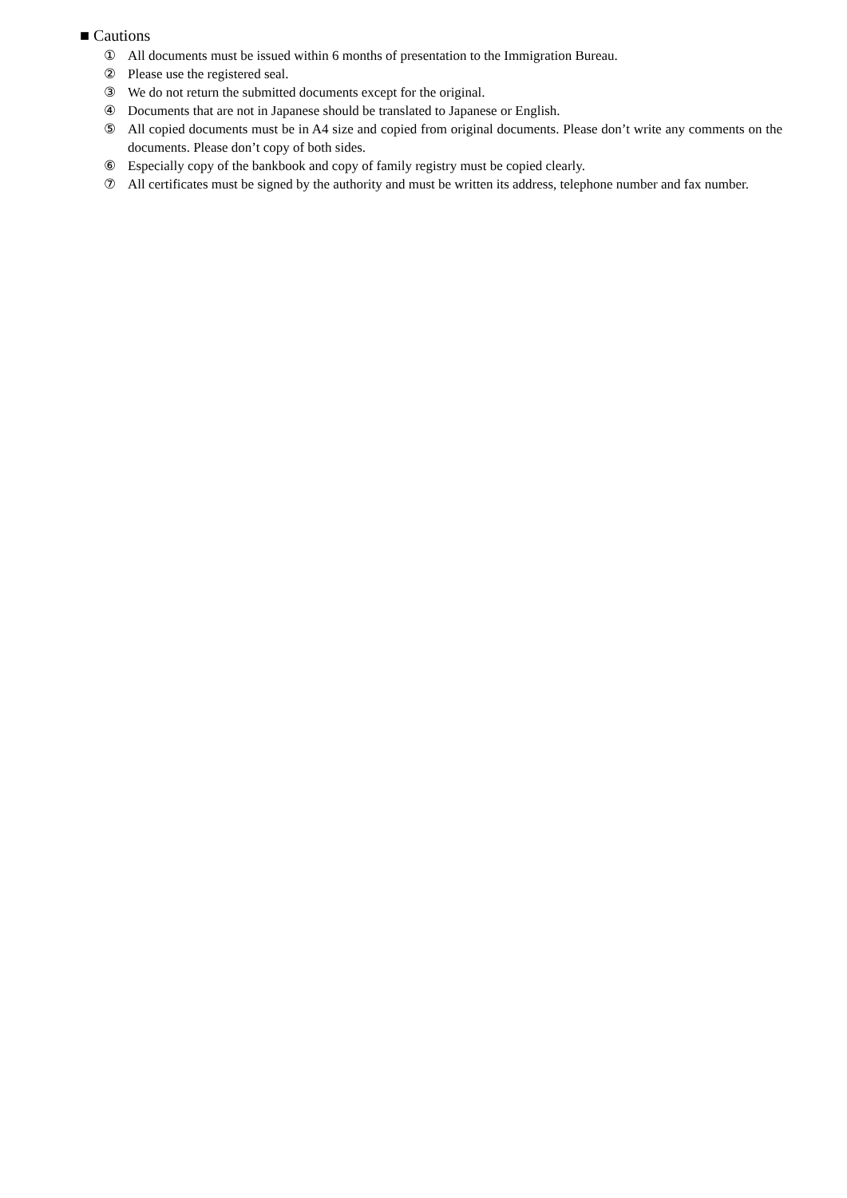■ Cautions
① All documents must be issued within 6 months of presentation to the Immigration Bureau.
② Please use the registered seal.
③ We do not return the submitted documents except for the original.
④ Documents that are not in Japanese should be translated to Japanese or English.
⑤ All copied documents must be in A4 size and copied from original documents. Please don’t write any comments on the documents. Please don’t copy of both sides.
⑥ Especially copy of the bankbook and copy of family registry must be copied clearly.
⑦ All certificates must be signed by the authority and must be written its address, telephone number and fax number.